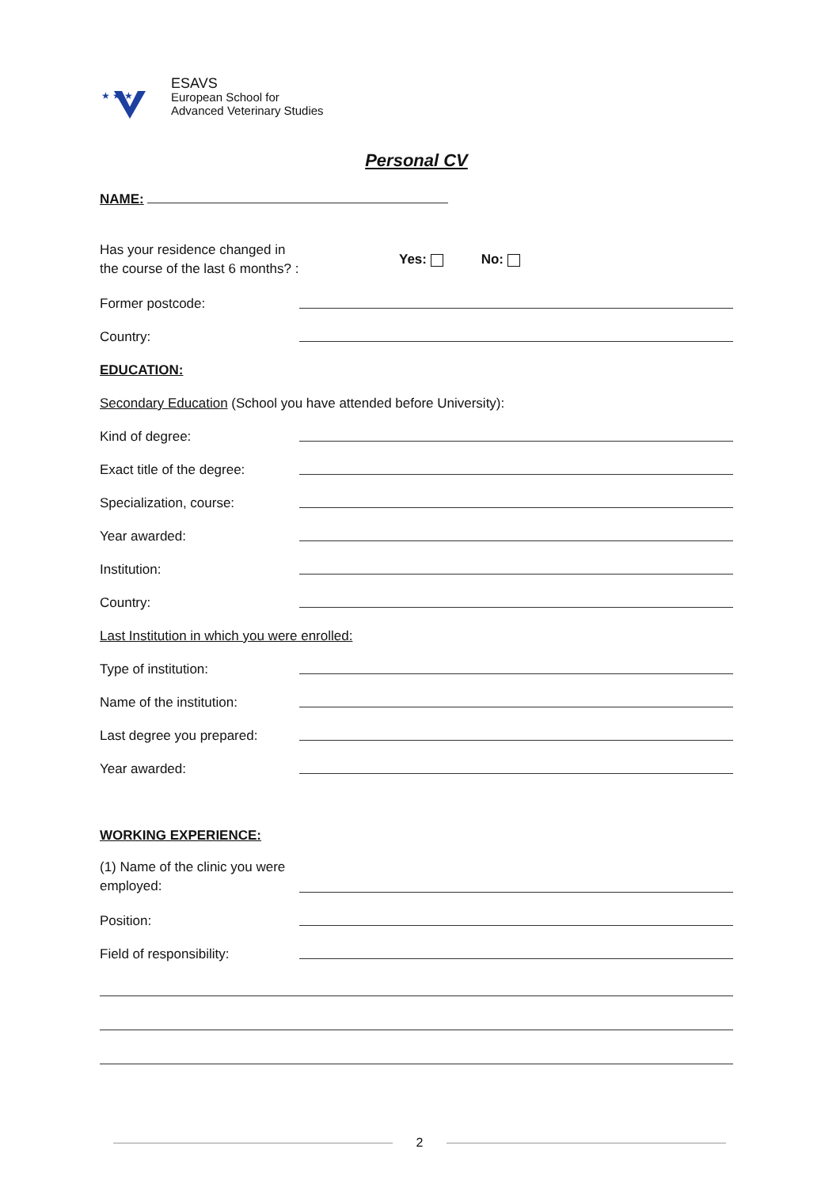★ ★ ★
ESAVS
European School for
Advanced Veterinary Studies
Personal CV
NAME:
Has your residence changed in the course of the last 6 months? :
Yes: No:
Former postcode:
Country:
EDUCATION:
Secondary Education (School you have attended before University):
Kind of degree:
Exact title of the degree:
Specialization, course:
Year awarded:
Institution:
Country:
Last Institution in which you were enrolled:
Type of institution:
Name of the institution:
Last degree you prepared:
Year awarded:
WORKING EXPERIENCE:
(1) Name of the clinic you were employed:
Position:
Field of responsibility:
2